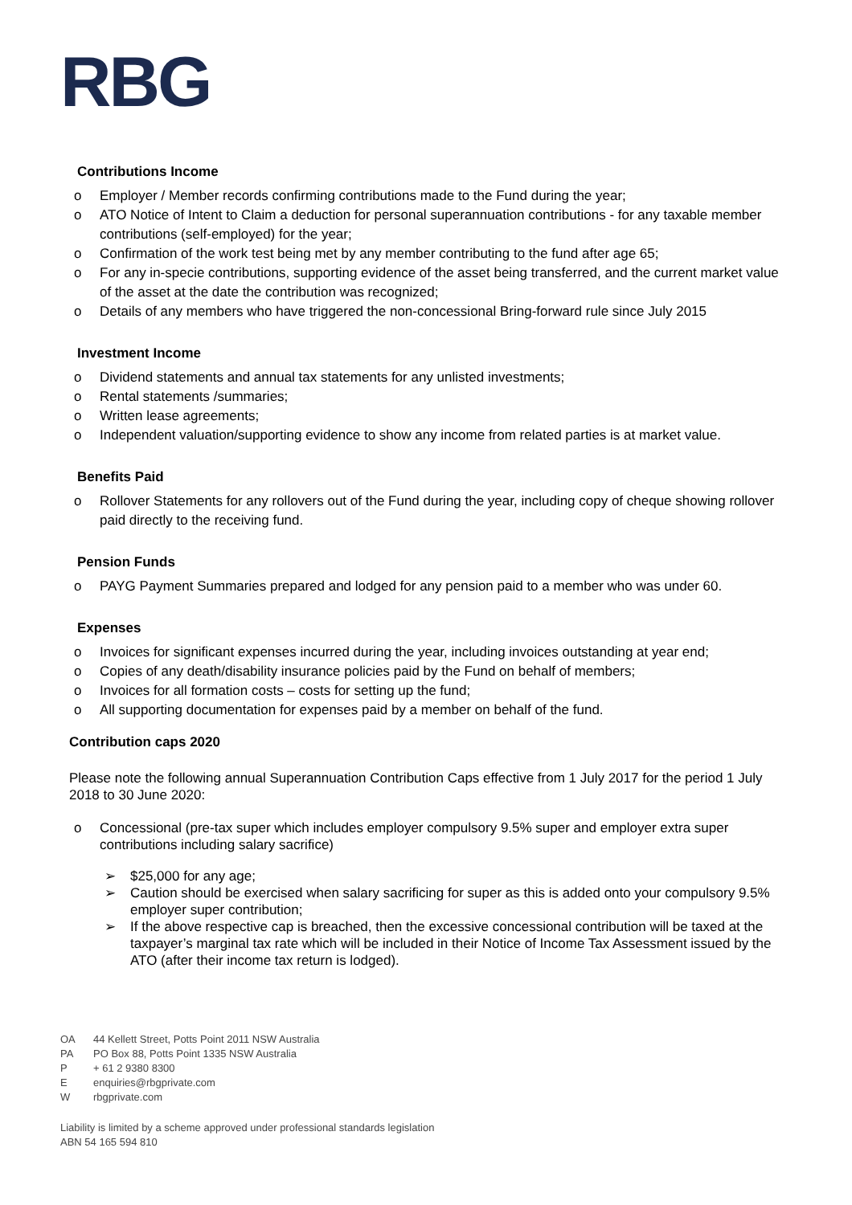RBG
Contributions Income
o Employer / Member records confirming contributions made to the Fund during the year;
o ATO Notice of Intent to Claim a deduction for personal superannuation contributions - for any taxable member contributions (self-employed) for the year;
o Confirmation of the work test being met by any member contributing to the fund after age 65;
o For any in-specie contributions, supporting evidence of the asset being transferred, and the current market value of the asset at the date the contribution was recognized;
o Details of any members who have triggered the non-concessional Bring-forward rule since July 2015
Investment Income
o Dividend statements and annual tax statements for any unlisted investments;
o Rental statements /summaries;
o Written lease agreements;
o Independent valuation/supporting evidence to show any income from related parties is at market value.
Benefits Paid
o Rollover Statements for any rollovers out of the Fund during the year, including copy of cheque showing rollover paid directly to the receiving fund.
Pension Funds
o PAYG Payment Summaries prepared and lodged for any pension paid to a member who was under 60.
Expenses
o Invoices for significant expenses incurred during the year, including invoices outstanding at year end;
o Copies of any death/disability insurance policies paid by the Fund on behalf of members;
o Invoices for all formation costs – costs for setting up the fund;
o All supporting documentation for expenses paid by a member on behalf of the fund.
Contribution caps 2020
Please note the following annual Superannuation Contribution Caps effective from 1 July 2017 for the period 1 July 2018 to 30 June 2020:
o Concessional (pre-tax super which includes employer compulsory 9.5% super and employer extra super contributions including salary sacrifice)
➢ $25,000 for any age;
➢ Caution should be exercised when salary sacrificing for super as this is added onto your compulsory 9.5% employer super contribution;
➢ If the above respective cap is breached, then the excessive concessional contribution will be taxed at the taxpayer’s marginal tax rate which will be included in their Notice of Income Tax Assessment issued by the ATO (after their income tax return is lodged).
OA 44 Kellett Street, Potts Point 2011 NSW Australia
PA PO Box 88, Potts Point 1335 NSW Australia
P + 61 2 9380 8300
Eenquiries@rbgprivate.com
Wrbgprivate.com
Liability is limited by a scheme approved under professional standards legislation
ABN 54 165 594 810